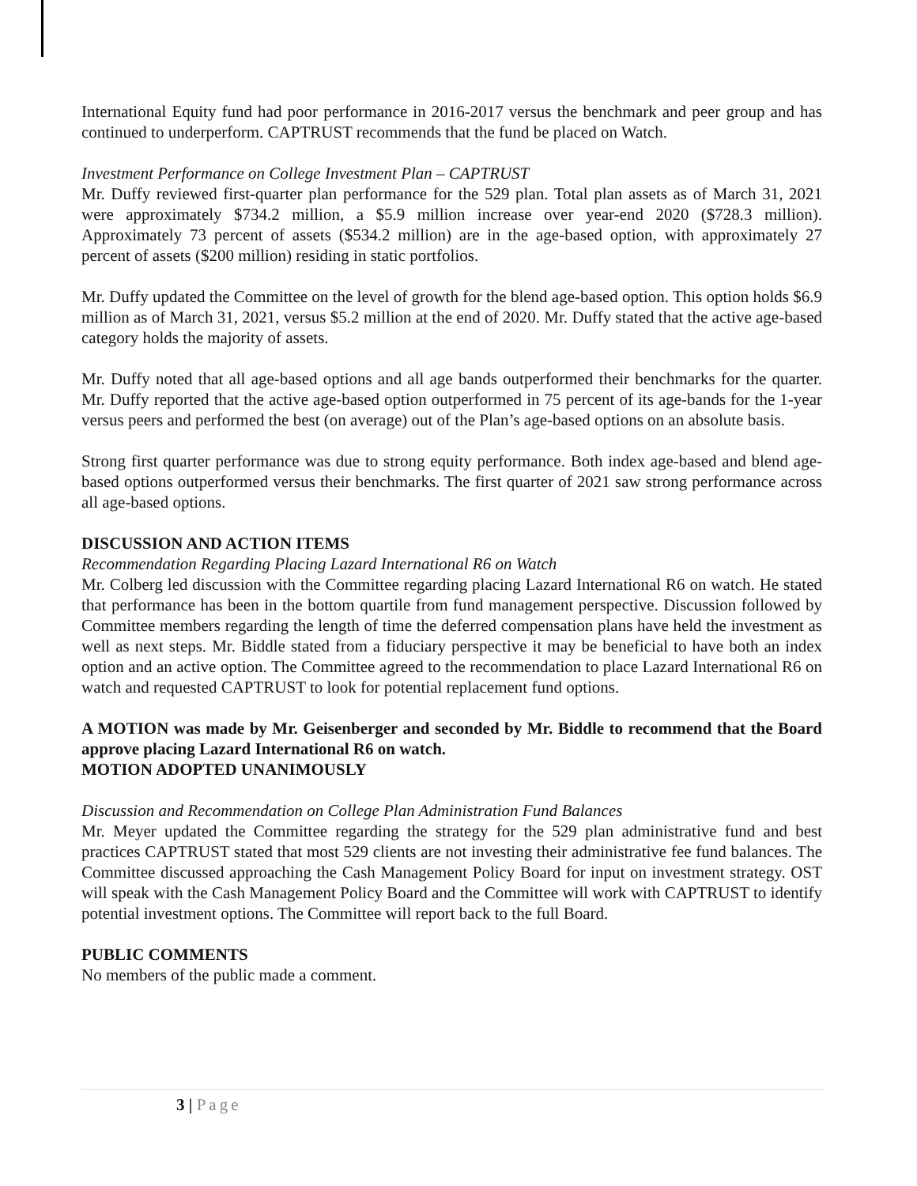International Equity fund had poor performance in 2016-2017 versus the benchmark and peer group and has continued to underperform. CAPTRUST recommends that the fund be placed on Watch.
Investment Performance on College Investment Plan – CAPTRUST
Mr. Duffy reviewed first-quarter plan performance for the 529 plan. Total plan assets as of March 31, 2021 were approximately $734.2 million, a $5.9 million increase over year-end 2020 ($728.3 million). Approximately 73 percent of assets ($534.2 million) are in the age-based option, with approximately 27 percent of assets ($200 million) residing in static portfolios.
Mr. Duffy updated the Committee on the level of growth for the blend age-based option. This option holds $6.9 million as of March 31, 2021, versus $5.2 million at the end of 2020. Mr. Duffy stated that the active age-based category holds the majority of assets.
Mr. Duffy noted that all age-based options and all age bands outperformed their benchmarks for the quarter. Mr. Duffy reported that the active age-based option outperformed in 75 percent of its age-bands for the 1-year versus peers and performed the best (on average) out of the Plan’s age-based options on an absolute basis.
Strong first quarter performance was due to strong equity performance. Both index age-based and blend age-based options outperformed versus their benchmarks. The first quarter of 2021 saw strong performance across all age-based options.
DISCUSSION AND ACTION ITEMS
Recommendation Regarding Placing Lazard International R6 on Watch
Mr. Colberg led discussion with the Committee regarding placing Lazard International R6 on watch. He stated that performance has been in the bottom quartile from fund management perspective. Discussion followed by Committee members regarding the length of time the deferred compensation plans have held the investment as well as next steps. Mr. Biddle stated from a fiduciary perspective it may be beneficial to have both an index option and an active option. The Committee agreed to the recommendation to place Lazard International R6 on watch and requested CAPTRUST to look for potential replacement fund options.
A MOTION was made by Mr. Geisenberger and seconded by Mr. Biddle to recommend that the Board approve placing Lazard International R6 on watch.
MOTION ADOPTED UNANIMOUSLY
Discussion and Recommendation on College Plan Administration Fund Balances
Mr. Meyer updated the Committee regarding the strategy for the 529 plan administrative fund and best practices CAPTRUST stated that most 529 clients are not investing their administrative fee fund balances. The Committee discussed approaching the Cash Management Policy Board for input on investment strategy. OST will speak with the Cash Management Policy Board and the Committee will work with CAPTRUST to identify potential investment options. The Committee will report back to the full Board.
PUBLIC COMMENTS
No members of the public made a comment.
3 | Page